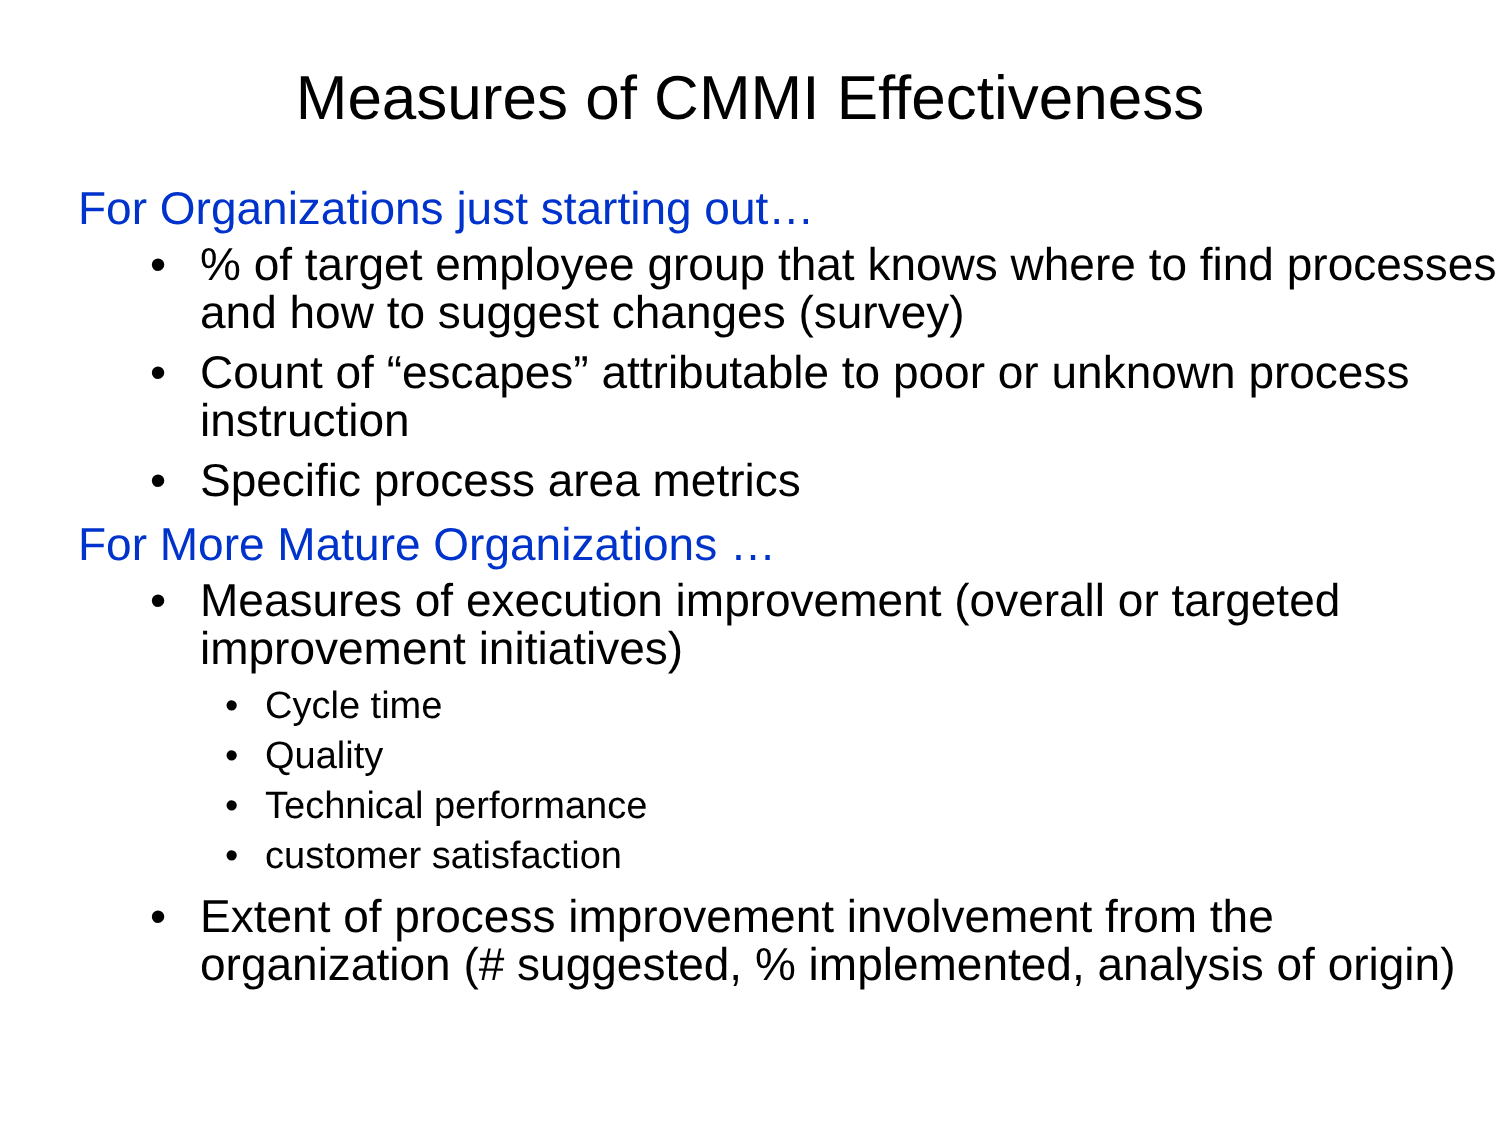Measures of CMMI Effectiveness
For Organizations just starting out…
•% of target employee group that knows where to find processes and how to suggest changes (survey)
• Count of “escapes” attributable to poor or unknown process instruction
• Specific process area metrics
For More Mature Organizations …
• Measures of execution improvement (overall or targeted improvement initiatives)
• Cycle time
• Quality
• Technical performance
• customer satisfaction
• Extent of process improvement involvement from the organization (# suggested, % implemented, analysis of origin)